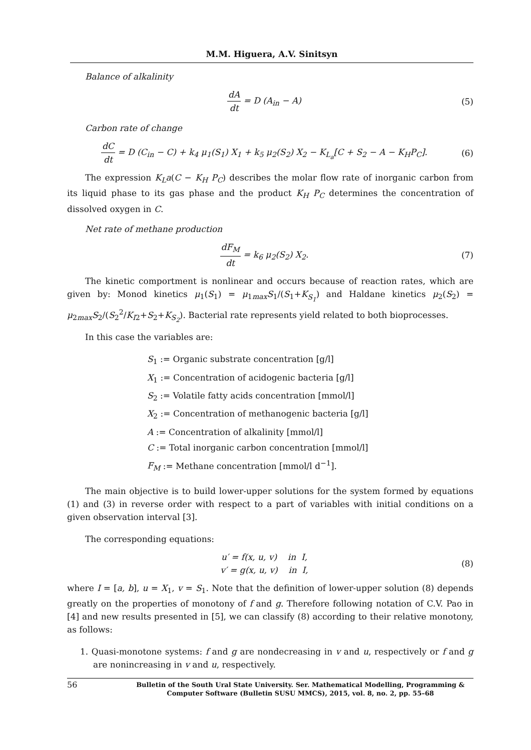M.M. Higuera, A.V. Sinitsyn
Balance of alkalinity
dA dt = D (A<sub>in</sub> − A) (5)
Carbon rate of change
dC dt = D (C<sub>in</sub> − C) + k<sub>4</sub> μ<sub>1</sub>(S<sub>1</sub>) X<sub>1</sub> + k<sub>5</sub> μ<sub>2</sub>(S<sub>2</sub>) X<sub>2</sub> − K<sub>L<sub>a</sub></sub>[C + S<sub>2</sub> − A − K<sub>H</sub>P<sub>C</sub>].
(6)
The expression K<sub>L</sub>a(C − K<sub>H</sub> P<sub>C</sub>) describes the molar flow rate of inorganic carbon from its liquid phase to its gas phase and the product K<sub>H</sub> P<sub>C</sub> determines the concentration of dissolved oxygen in C.
Net rate of methane production
dF<sub>M</sub> dt = k<sub>6</sub> μ<sub>2</sub>(S<sub>2</sub>) X<sub>2</sub>. (7)
The kinetic comportment is nonlinear and occurs because of reaction rates, which are given by: Monod kinetics μ<sub>1</sub>(S<sub>1</sub>) = μ<sub>1max</sub>S<sub>1</sub>/(S<sub>1</sub>+K<sub>S<sub>1</sub></sub>) and Haldane kinetics μ<sub>2</sub>(S<sub>2</sub>) = μ<sub>2max</sub>S<sub>2</sub>/(S<sub>2</sub><sup>2</sup>/K<sub>I2</sub>+S<sub>2</sub>+K<sub>S<sub>2</sub></sub>). Bacterial rate represents yield related to both bioprocesses.
In this case the variables are:
S<sub>1</sub> := Organic substrate concentration [g/l]
X<sub>1</sub> := Concentration of acidogenic bacteria [g/l]
S<sub>2</sub> := Volatile fatty acids concentration [mmol/l]
X<sub>2</sub> := Concentration of methanogenic bacteria [g/l]
A := Concentration of alkalinity [mmol/l]
C := Total inorganic carbon concentration [mmol/l]
F<sub>M</sub> := Methane concentration [mmol/l d<sup>−1</sup>].
The main objective is to build lower-upper solutions for the system formed by equations (1) and (3) in reverse order with respect to a part of variables with initial conditions on a given observation interval [3].
The corresponding equations:
u′ = f(x, u, v) in I,
v′ = g(x, u, v) in I,
(8)
where I = [a, b], u = X<sub>1</sub>, v = S<sub>1</sub>. Note that the definition of lower-upper solution (8) depends greatly on the properties of monotony of f and g. Therefore following notation of C.V. Pao in [4] and new results presented in [5], we can classify (8) according to their relative monotony, as follows:
1. Quasi-monotone systems: f and g are nondecreasing in v and u, respectively or f and g are nonincreasing in v and u, respectively.
56 Bulletin of the South Ural State University. Ser. Mathematical Modelling, Programming & Computer Software (Bulletin SUSU MMCS), 2015, vol. 8, no. 2, pp. 55–68